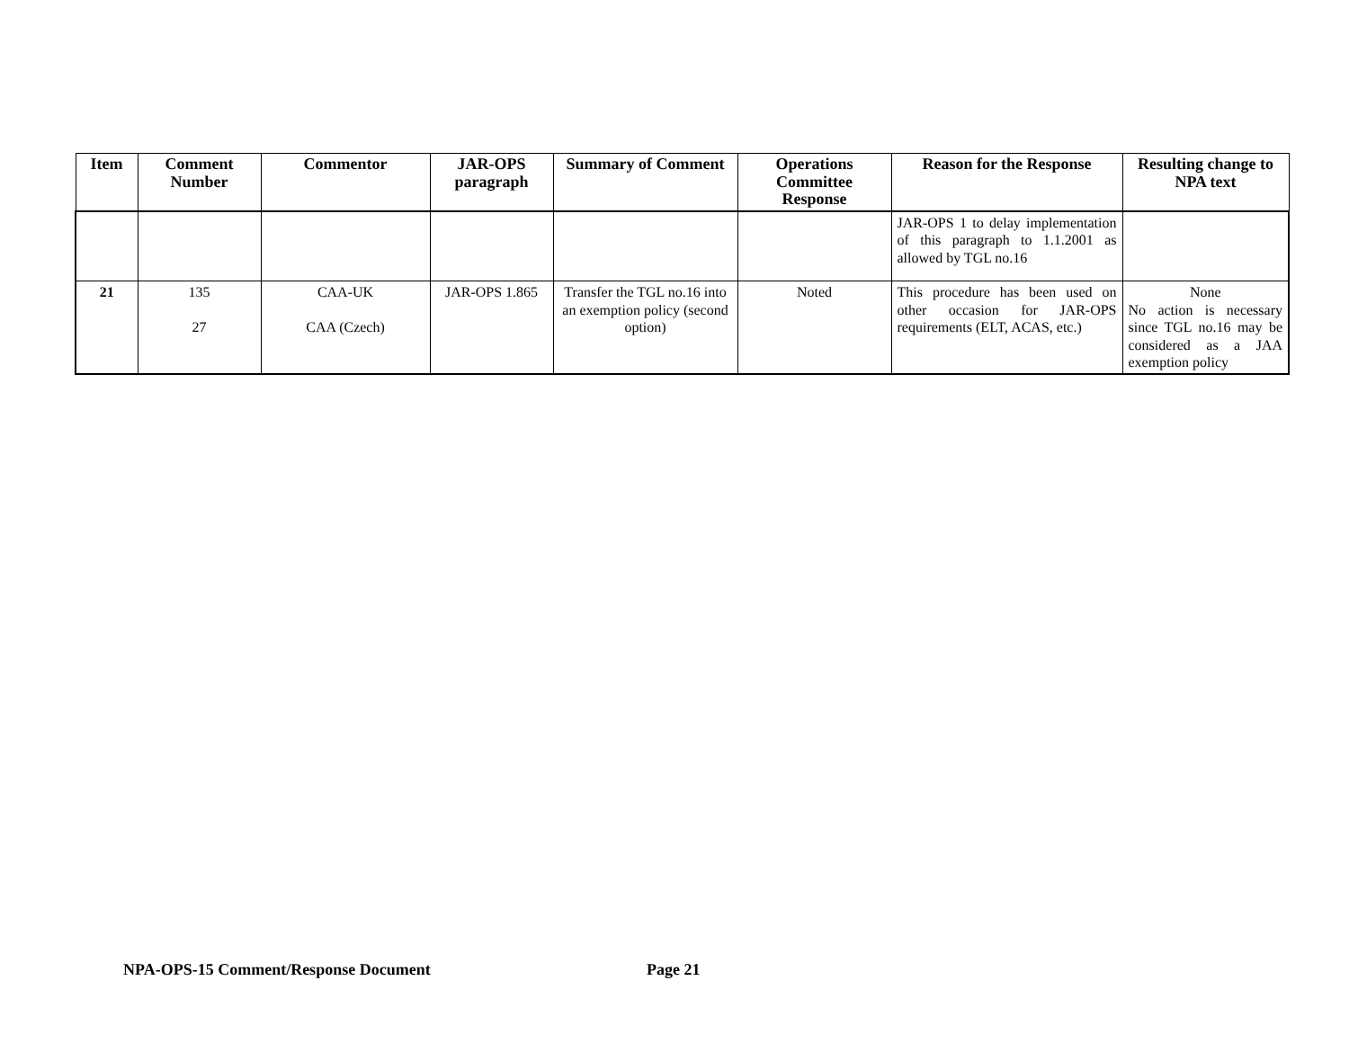| Item | Comment Number | Commentor | JAR-OPS paragraph | Summary of Comment | Operations Committee Response | Reason for the Response | Resulting change to NPA text |
| --- | --- | --- | --- | --- | --- | --- | --- |
| | | | | | | JAR-OPS 1 to delay implementation of this paragraph to 1.1.2001 as allowed by TGL no.16 | |
| 21 | 135 27 | CAA-UK CAA (Czech) | JAR-OPS 1.865 | Transfer the TGL no.16 into an exemption policy (second option) | Noted | This procedure has been used on other occasion for JAR-OPS requirements (ELT, ACAS, etc.) | None No action is necessary since TGL no.16 may be considered as a JAA exemption policy |
NPA-OPS-15 Comment/Response Document
Page 21